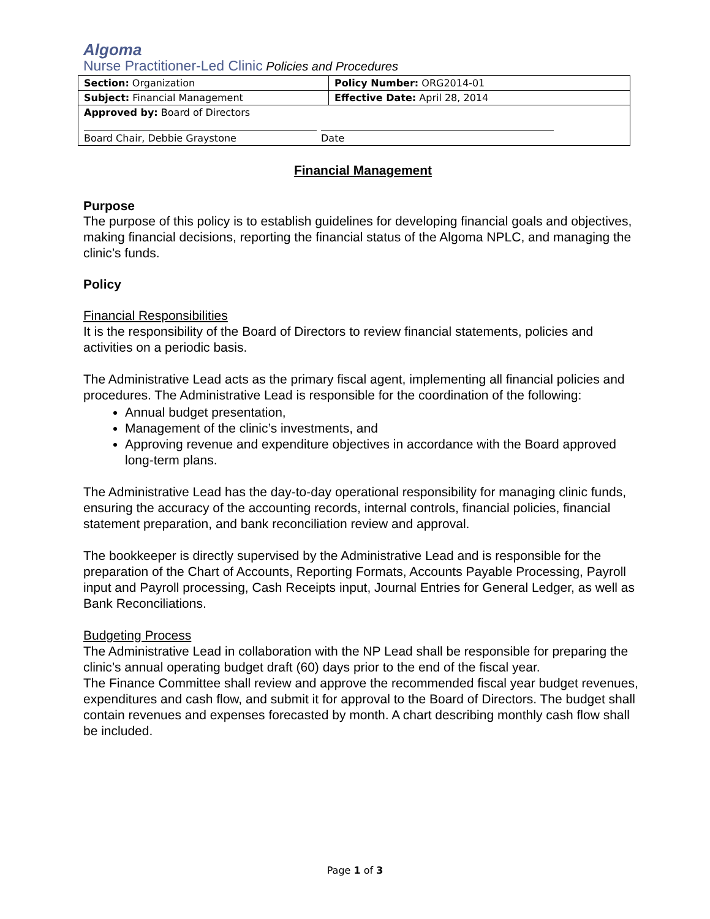Algoma
Nurse Practitioner-Led Clinic Policies and Procedures
| Section: Organization | Policy Number: ORG2014-01 |
| Subject: Financial Management | Effective Date: April 28, 2014 |
| Approved by: Board of Directors Board Chair, Debbie Graystone Date | |
Financial Management
Purpose
The purpose of this policy is to establish guidelines for developing financial goals and objectives, making financial decisions, reporting the financial status of the Algoma NPLC, and managing the clinic’s funds.
Policy
Financial Responsibilities
It is the responsibility of the Board of Directors to review financial statements, policies and activities on a periodic basis.
The Administrative Lead acts as the primary fiscal agent, implementing all financial policies and procedures. The Administrative Lead is responsible for the coordination of the following:
Annual budget presentation,
Management of the clinic’s investments, and
Approving revenue and expenditure objectives in accordance with the Board approved long-term plans.
The Administrative Lead has the day-to-day operational responsibility for managing clinic funds, ensuring the accuracy of the accounting records, internal controls, financial policies, financial statement preparation, and bank reconciliation review and approval.
The bookkeeper is directly supervised by the Administrative Lead and is responsible for the preparation of the Chart of Accounts, Reporting Formats, Accounts Payable Processing, Payroll input and Payroll processing, Cash Receipts input, Journal Entries for General Ledger, as well as Bank Reconciliations.
Budgeting Process
The Administrative Lead in collaboration with the NP Lead shall be responsible for preparing the clinic’s annual operating budget draft (60) days prior to the end of the fiscal year.
The Finance Committee shall review and approve the recommended fiscal year budget revenues, expenditures and cash flow, and submit it for approval to the Board of Directors. The budget shall contain revenues and expenses forecasted by month. A chart describing monthly cash flow shall be included.
Page 1 of 3